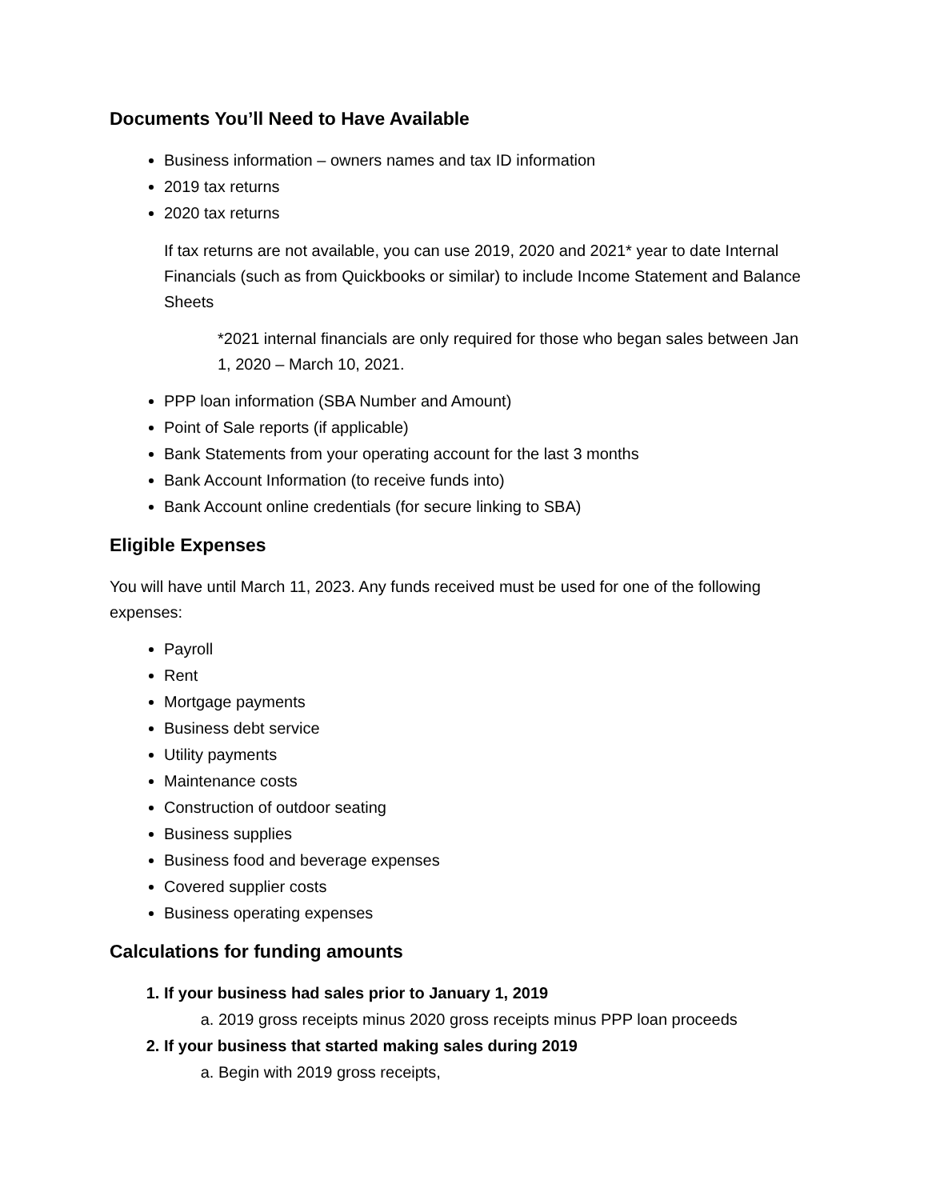Documents You’ll Need to Have Available
Business information – owners names and tax ID information
2019 tax returns
2020 tax returns
If tax returns are not available, you can use 2019, 2020 and 2021* year to date Internal Financials (such as from Quickbooks or similar) to include Income Statement and Balance Sheets
*2021 internal financials are only required for those who began sales between Jan 1, 2020 – March 10, 2021.
PPP loan information (SBA Number and Amount)
Point of Sale reports (if applicable)
Bank Statements from your operating account for the last 3 months
Bank Account Information (to receive funds into)
Bank Account online credentials (for secure linking to SBA)
Eligible Expenses
You will have until March 11, 2023. Any funds received must be used for one of the following expenses:
Payroll
Rent
Mortgage payments
Business debt service
Utility payments
Maintenance costs
Construction of outdoor seating
Business supplies
Business food and beverage expenses
Covered supplier costs
Business operating expenses
Calculations for funding amounts
1. If your business had sales prior to January 1, 2019
a. 2019 gross receipts minus 2020 gross receipts minus PPP loan proceeds
2. If your business that started making sales during 2019
a. Begin with 2019 gross receipts,